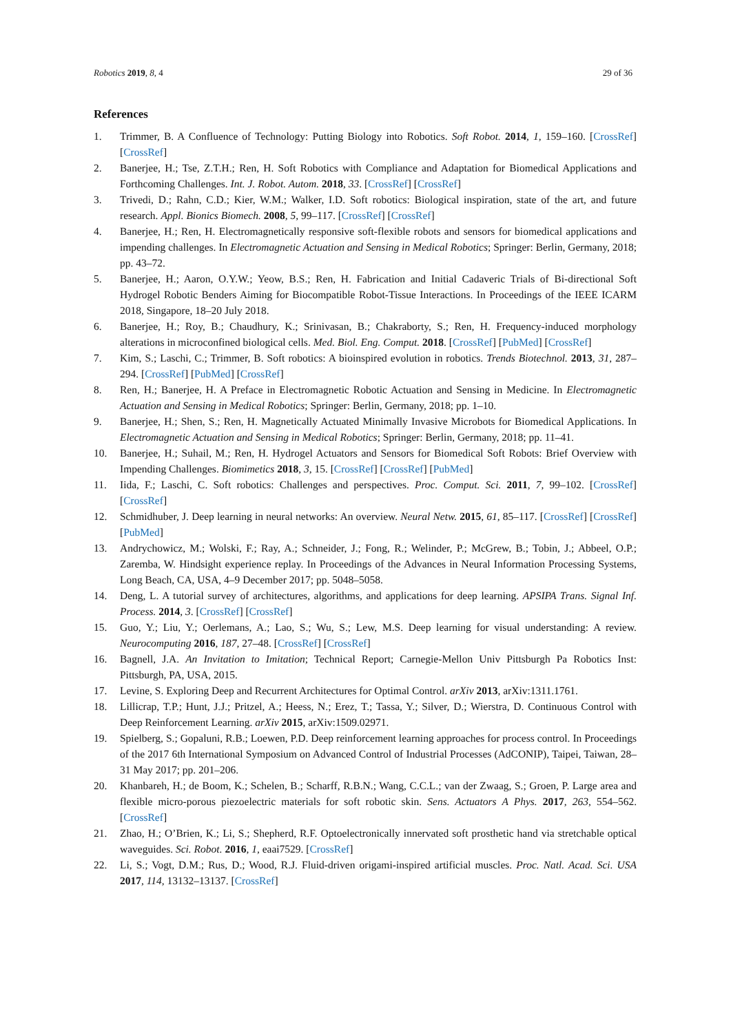Robotics 2019, 8, 4 29 of 36
References
1. Trimmer, B. A Confluence of Technology: Putting Biology into Robotics. Soft Robot. 2014, 1, 159–160. [CrossRef] [CrossRef]
2. Banerjee, H.; Tse, Z.T.H.; Ren, H. Soft Robotics with Compliance and Adaptation for Biomedical Applications and Forthcoming Challenges. Int. J. Robot. Autom. 2018, 33. [CrossRef] [CrossRef]
3. Trivedi, D.; Rahn, C.D.; Kier, W.M.; Walker, I.D. Soft robotics: Biological inspiration, state of the art, and future research. Appl. Bionics Biomech. 2008, 5, 99–117. [CrossRef] [CrossRef]
4. Banerjee, H.; Ren, H. Electromagnetically responsive soft-flexible robots and sensors for biomedical applications and impending challenges. In Electromagnetic Actuation and Sensing in Medical Robotics; Springer: Berlin, Germany, 2018; pp. 43–72.
5. Banerjee, H.; Aaron, O.Y.W.; Yeow, B.S.; Ren, H. Fabrication and Initial Cadaveric Trials of Bi-directional Soft Hydrogel Robotic Benders Aiming for Biocompatible Robot-Tissue Interactions. In Proceedings of the IEEE ICARM 2018, Singapore, 18–20 July 2018.
6. Banerjee, H.; Roy, B.; Chaudhury, K.; Srinivasan, B.; Chakraborty, S.; Ren, H. Frequency-induced morphology alterations in microconfined biological cells. Med. Biol. Eng. Comput. 2018. [CrossRef] [PubMed] [CrossRef]
7. Kim, S.; Laschi, C.; Trimmer, B. Soft robotics: A bioinspired evolution in robotics. Trends Biotechnol. 2013, 31, 287–294. [CrossRef] [PubMed] [CrossRef]
8. Ren, H.; Banerjee, H. A Preface in Electromagnetic Robotic Actuation and Sensing in Medicine. In Electromagnetic Actuation and Sensing in Medical Robotics; Springer: Berlin, Germany, 2018; pp. 1–10.
9. Banerjee, H.; Shen, S.; Ren, H. Magnetically Actuated Minimally Invasive Microbots for Biomedical Applications. In Electromagnetic Actuation and Sensing in Medical Robotics; Springer: Berlin, Germany, 2018; pp. 11–41.
10. Banerjee, H.; Suhail, M.; Ren, H. Hydrogel Actuators and Sensors for Biomedical Soft Robots: Brief Overview with Impending Challenges. Biomimetics 2018, 3, 15. [CrossRef] [CrossRef] [PubMed]
11. Iida, F.; Laschi, C. Soft robotics: Challenges and perspectives. Proc. Comput. Sci. 2011, 7, 99–102. [CrossRef] [CrossRef]
12. Schmidhuber, J. Deep learning in neural networks: An overview. Neural Netw. 2015, 61, 85–117. [CrossRef] [CrossRef] [PubMed]
13. Andrychowicz, M.; Wolski, F.; Ray, A.; Schneider, J.; Fong, R.; Welinder, P.; McGrew, B.; Tobin, J.; Abbeel, O.P.; Zaremba, W. Hindsight experience replay. In Proceedings of the Advances in Neural Information Processing Systems, Long Beach, CA, USA, 4–9 December 2017; pp. 5048–5058.
14. Deng, L. A tutorial survey of architectures, algorithms, and applications for deep learning. APSIPA Trans. Signal Inf. Process. 2014, 3. [CrossRef] [CrossRef]
15. Guo, Y.; Liu, Y.; Oerlemans, A.; Lao, S.; Wu, S.; Lew, M.S. Deep learning for visual understanding: A review. Neurocomputing 2016, 187, 27–48. [CrossRef] [CrossRef]
16. Bagnell, J.A. An Invitation to Imitation; Technical Report; Carnegie-Mellon Univ Pittsburgh Pa Robotics Inst: Pittsburgh, PA, USA, 2015.
17. Levine, S. Exploring Deep and Recurrent Architectures for Optimal Control. arXiv 2013, arXiv:1311.1761.
18. Lillicrap, T.P.; Hunt, J.J.; Pritzel, A.; Heess, N.; Erez, T.; Tassa, Y.; Silver, D.; Wierstra, D. Continuous Control with Deep Reinforcement Learning. arXiv 2015, arXiv:1509.02971.
19. Spielberg, S.; Gopaluni, R.B.; Loewen, P.D. Deep reinforcement learning approaches for process control. In Proceedings of the 2017 6th International Symposium on Advanced Control of Industrial Processes (AdCONIP), Taipei, Taiwan, 28–31 May 2017; pp. 201–206.
20. Khanbareh, H.; de Boom, K.; Schelen, B.; Scharff, R.B.N.; Wang, C.C.L.; van der Zwaag, S.; Groen, P. Large area and flexible micro-porous piezoelectric materials for soft robotic skin. Sens. Actuators A Phys. 2017, 263, 554–562. [CrossRef]
21. Zhao, H.; O’Brien, K.; Li, S.; Shepherd, R.F. Optoelectronically innervated soft prosthetic hand via stretchable optical waveguides. Sci. Robot. 2016, 1, eaai7529. [CrossRef]
22. Li, S.; Vogt, D.M.; Rus, D.; Wood, R.J. Fluid-driven origami-inspired artificial muscles. Proc. Natl. Acad. Sci. USA 2017, 114, 13132–13137. [CrossRef]